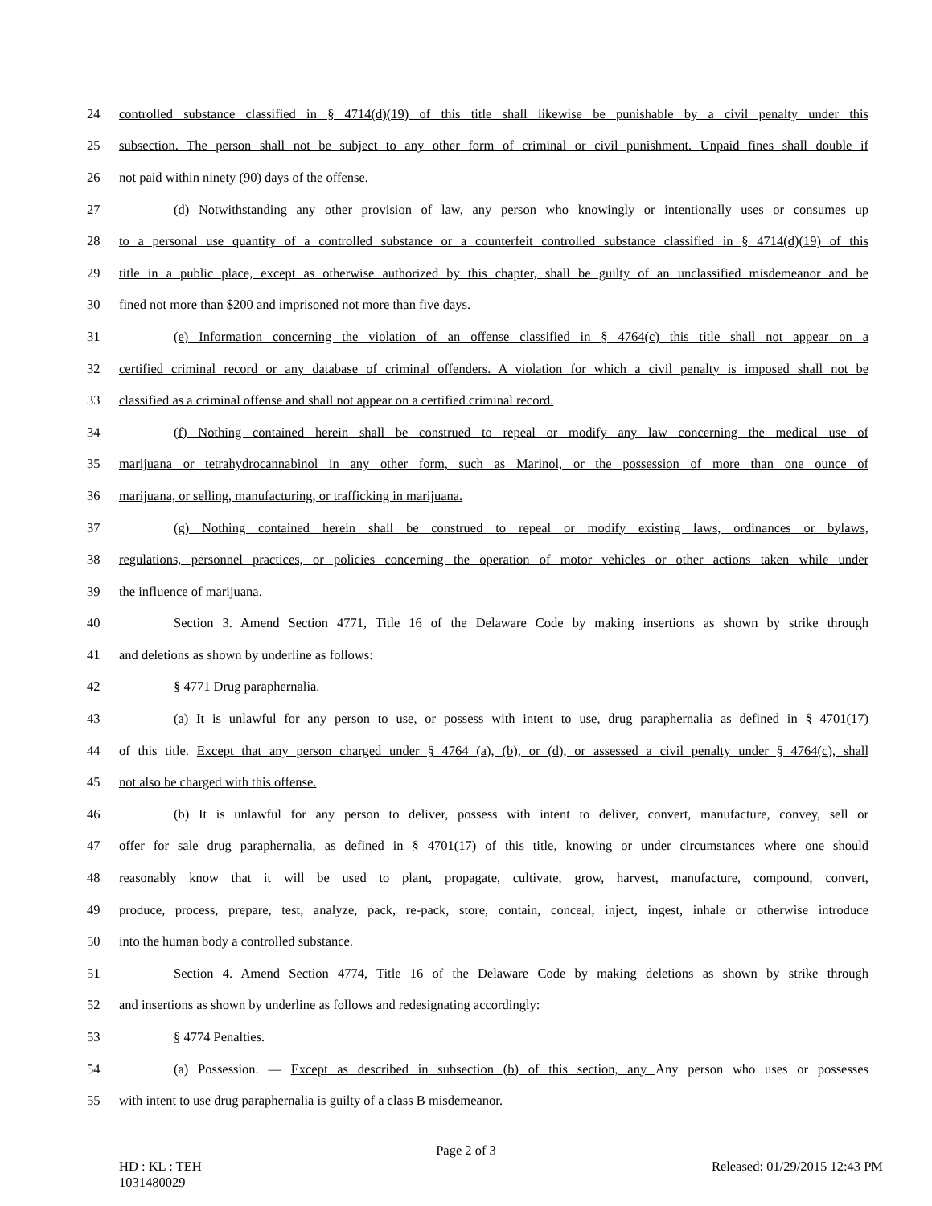24
controlled substance classified in § 4714(d)(19) of this title shall likewise be punishable by a civil penalty under this
25
subsection. The person shall not be subject to any other form of criminal or civil punishment. Unpaid fines shall double if
26 not paid within ninety (90) days of the offense.
27
(d) Notwithstanding any other provision of law, any person who knowingly or intentionally uses or consumes up
28
to a personal use quantity of a controlled substance or a counterfeit controlled substance classified in § 4714(d)(19) of this
29
title in a public place, except as otherwise authorized by this chapter, shall be guilty of an unclassified misdemeanor and be
30 fined not more than $200 and imprisoned not more than five days.
31
(e) Information concerning the violation of an offense classified in § 4764(c) this title shall not appear on a
32
certified criminal record or any database of criminal offenders. A violation for which a civil penalty is imposed shall not be
33 classified as a criminal offense and shall not appear on a certified criminal record.
34
(f) Nothing contained herein shall be construed to repeal or modify any law concerning the medical use of
35
marijuana or tetrahydrocannabinol in any other form, such as Marinol, or the possession of more than one ounce of
36 marijuana, or selling, manufacturing, or trafficking in marijuana.
37
(g) Nothing contained herein shall be construed to repeal or modify existing laws, ordinances or bylaws,
38
regulations, personnel practices, or policies concerning the operation of motor vehicles or other actions taken while under
39 the influence of marijuana.
40
Section 3. Amend Section 4771, Title 16 of the Delaware Code by making insertions as shown by strike through
41 and deletions as shown by underline as follows:
42 § 4771 Drug paraphernalia.
43
(a) It is unlawful for any person to use, or possess with intent to use, drug paraphernalia as defined in § 4701(17)
44
of this title. Except that any person charged under § 4764 (a), (b), or (d), or assessed a civil penalty under § 4764(c), shall
45 not also be charged with this offense.
46
(b) It is unlawful for any person to deliver, possess with intent to deliver, convert, manufacture, convey, sell or
47
offer for sale drug paraphernalia, as defined in § 4701(17) of this title, knowing or under circumstances where one should
48
reasonably know that it will be used to plant, propagate, cultivate, grow, harvest, manufacture, compound, convert,
49
produce, process, prepare, test, analyze, pack, re-pack, store, contain, conceal, inject, ingest, inhale or otherwise introduce
50 into the human body a controlled substance.
51
Section 4. Amend Section 4774, Title 16 of the Delaware Code by making deletions as shown by strike through
52 and insertions as shown by underline as follows and redesignating accordingly:
53 § 4774 Penalties.
54
(a) Possession. — Except as described in subsection (b) of this section, any Any person who uses or possesses
55 with intent to use drug paraphernalia is guilty of a class B misdemeanor.
Page 2 of 3
HD : KL : TEH
1031480029
Released: 01/29/2015 12:43 PM